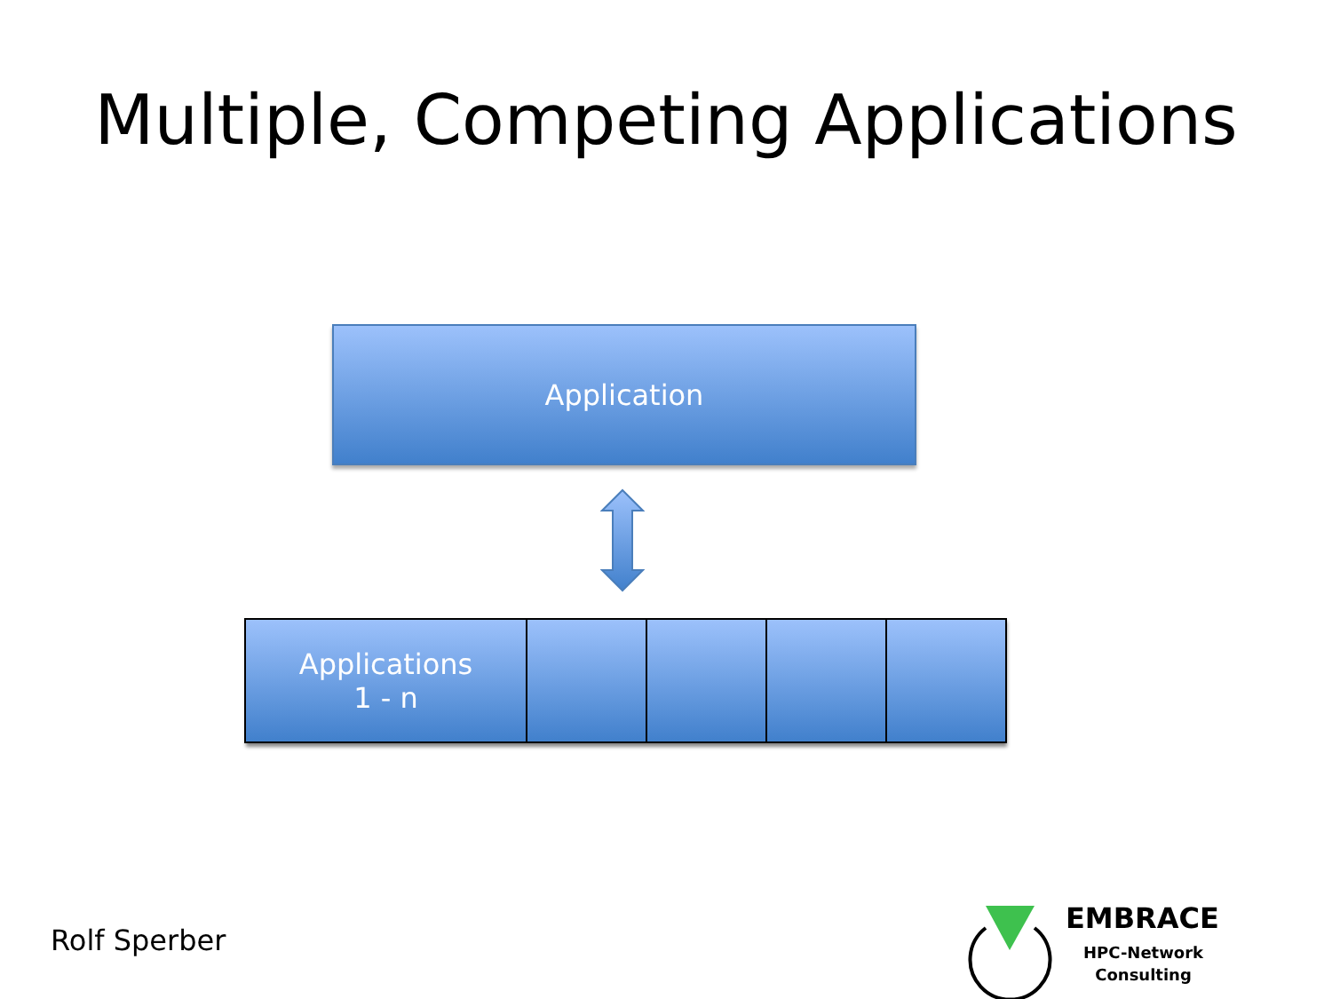Multiple, Competing Applications
Application
Applications
1 - n
Rolf Sperber
EMBRACE
HPC-Network
Consulting